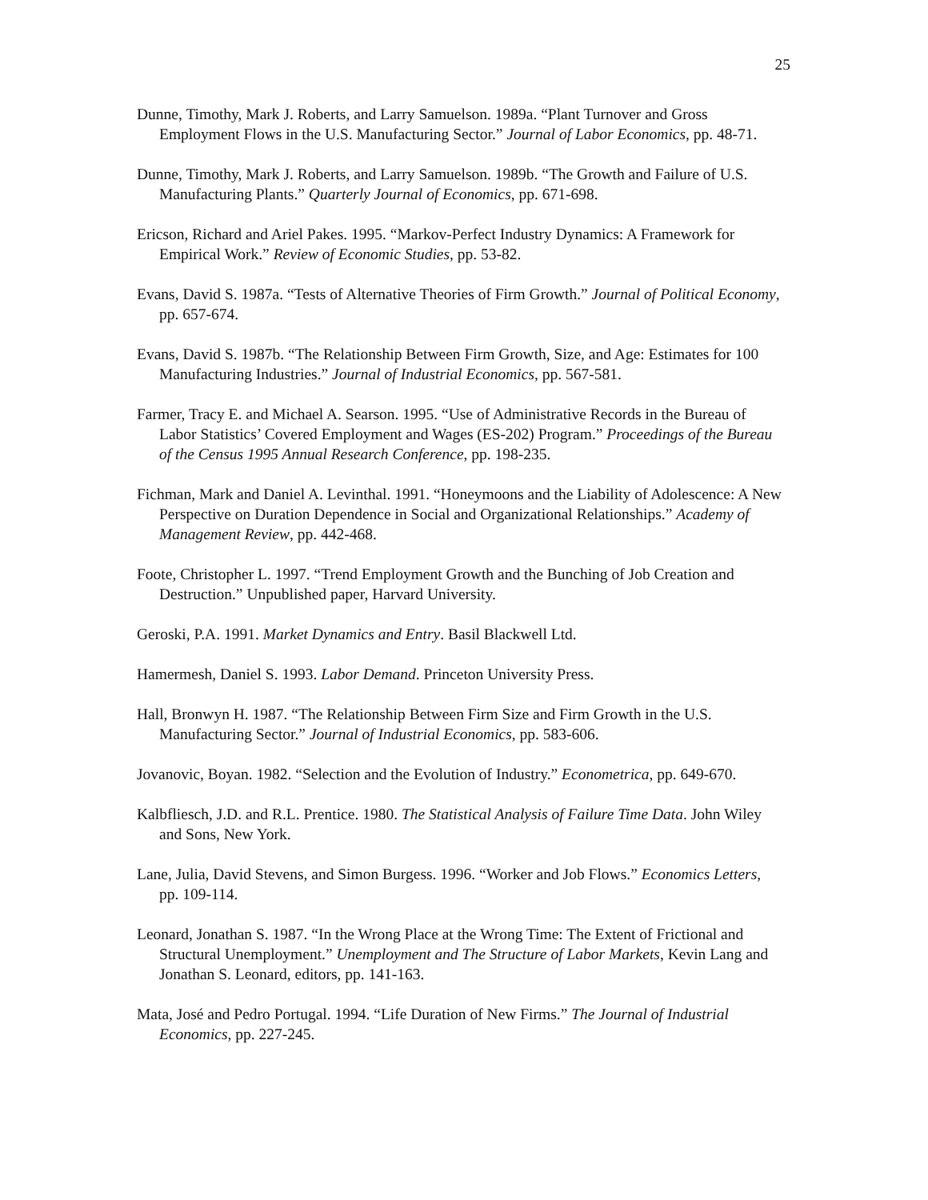25
Dunne, Timothy, Mark J. Roberts, and Larry Samuelson. 1989a. “Plant Turnover and Gross Employment Flows in the U.S. Manufacturing Sector.” Journal of Labor Economics, pp. 48-71.
Dunne, Timothy, Mark J. Roberts, and Larry Samuelson. 1989b. “The Growth and Failure of U.S. Manufacturing Plants.” Quarterly Journal of Economics, pp. 671-698.
Ericson, Richard and Ariel Pakes. 1995. “Markov-Perfect Industry Dynamics: A Framework for Empirical Work.” Review of Economic Studies, pp. 53-82.
Evans, David S. 1987a. “Tests of Alternative Theories of Firm Growth.” Journal of Political Economy, pp. 657-674.
Evans, David S. 1987b. “The Relationship Between Firm Growth, Size, and Age: Estimates for 100 Manufacturing Industries.” Journal of Industrial Economics, pp. 567-581.
Farmer, Tracy E. and Michael A. Searson. 1995. “Use of Administrative Records in the Bureau of Labor Statistics’ Covered Employment and Wages (ES-202) Program.” Proceedings of the Bureau of the Census 1995 Annual Research Conference, pp. 198-235.
Fichman, Mark and Daniel A. Levinthal. 1991. “Honeymoons and the Liability of Adolescence: A New Perspective on Duration Dependence in Social and Organizational Relationships.” Academy of Management Review, pp. 442-468.
Foote, Christopher L. 1997. “Trend Employment Growth and the Bunching of Job Creation and Destruction.” Unpublished paper, Harvard University.
Geroski, P.A. 1991. Market Dynamics and Entry. Basil Blackwell Ltd.
Hamermesh, Daniel S. 1993. Labor Demand. Princeton University Press.
Hall, Bronwyn H. 1987. “The Relationship Between Firm Size and Firm Growth in the U.S. Manufacturing Sector.” Journal of Industrial Economics, pp. 583-606.
Jovanovic, Boyan. 1982. “Selection and the Evolution of Industry.” Econometrica, pp. 649-670.
Kalbfliesch, J.D. and R.L. Prentice. 1980. The Statistical Analysis of Failure Time Data. John Wiley and Sons, New York.
Lane, Julia, David Stevens, and Simon Burgess. 1996. “Worker and Job Flows.” Economics Letters, pp. 109-114.
Leonard, Jonathan S. 1987. “In the Wrong Place at the Wrong Time: The Extent of Frictional and Structural Unemployment.” Unemployment and The Structure of Labor Markets, Kevin Lang and Jonathan S. Leonard, editors, pp. 141-163.
Mata, José and Pedro Portugal. 1994. “Life Duration of New Firms.” The Journal of Industrial Economics, pp. 227-245.